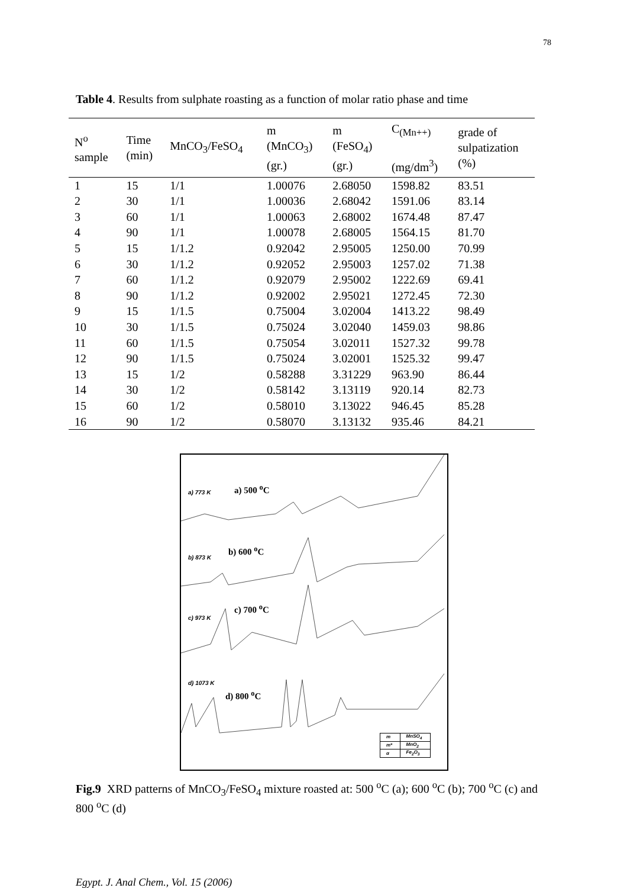78
Table 4. Results from sulphate roasting as a function of molar ratio phase and time
| N<sup>o</sup> sample | Time (min) | MnCO<sub>3</sub>/FeSO<sub>4</sub> | m (MnCO<sub>3</sub>) (gr.) | m (FeSO<sub>4</sub>) (gr.) | C<sub>(Mn++)</sub> (mg/dm<sup>3</sup>) | grade of sulpatization (%) |
| --- | --- | --- | --- | --- | --- | --- |
| 1 | 15 | 1/1 | 1.00076 | 2.68050 | 1598.82 | 83.51 |
| 2 | 30 | 1/1 | 1.00036 | 2.68042 | 1591.06 | 83.14 |
| 3 | 60 | 1/1 | 1.00063 | 2.68002 | 1674.48 | 87.47 |
| 4 | 90 | 1/1 | 1.00078 | 2.68005 | 1564.15 | 81.70 |
| 5 | 15 | 1/1.2 | 0.92042 | 2.95005 | 1250.00 | 70.99 |
| 6 | 30 | 1/1.2 | 0.92052 | 2.95003 | 1257.02 | 71.38 |
| 7 | 60 | 1/1.2 | 0.92079 | 2.95002 | 1222.69 | 69.41 |
| 8 | 90 | 1/1.2 | 0.92002 | 2.95021 | 1272.45 | 72.30 |
| 9 | 15 | 1/1.5 | 0.75004 | 3.02004 | 1413.22 | 98.49 |
| 10 | 30 | 1/1.5 | 0.75024 | 3.02040 | 1459.03 | 98.86 |
| 11 | 60 | 1/1.5 | 0.75054 | 3.02011 | 1527.32 | 99.78 |
| 12 | 90 | 1/1.5 | 0.75024 | 3.02001 | 1525.32 | 99.47 |
| 13 | 15 | 1/2 | 0.58288 | 3.31229 | 963.90 | 86.44 |
| 14 | 30 | 1/2 | 0.58142 | 3.13119 | 920.14 | 82.73 |
| 15 | 60 | 1/2 | 0.58010 | 3.13022 | 946.45 | 85.28 |
| 16 | 90 | 1/2 | 0.58070 | 3.13132 | 935.46 | 84.21 |
a) 773 K a) 500 <sup>o</sup>C
b) 873 K
b) 600 <sup>o</sup>C
c) 973 K
c) 700 <sup>o</sup>C
d) 1073 K
d) 800 <sup>o</sup>C
| m | MnSO<sub>4</sub> |
| m* | MnO<sub>2</sub> |
| α | Fe<sub>2</sub>O<sub>3</sub> |
Fig.9 XRD patterns of MnCO<sub>3</sub>/FeSO<sub>4</sub> mixture roasted at: 500 <sup>o</sup>C (a); 600 <sup>o</sup>C (b); 700 <sup>o</sup>C (c) and 800 <sup>o</sup>C (d)
Egypt. J. Anal Chem., Vol. 15 (2006)